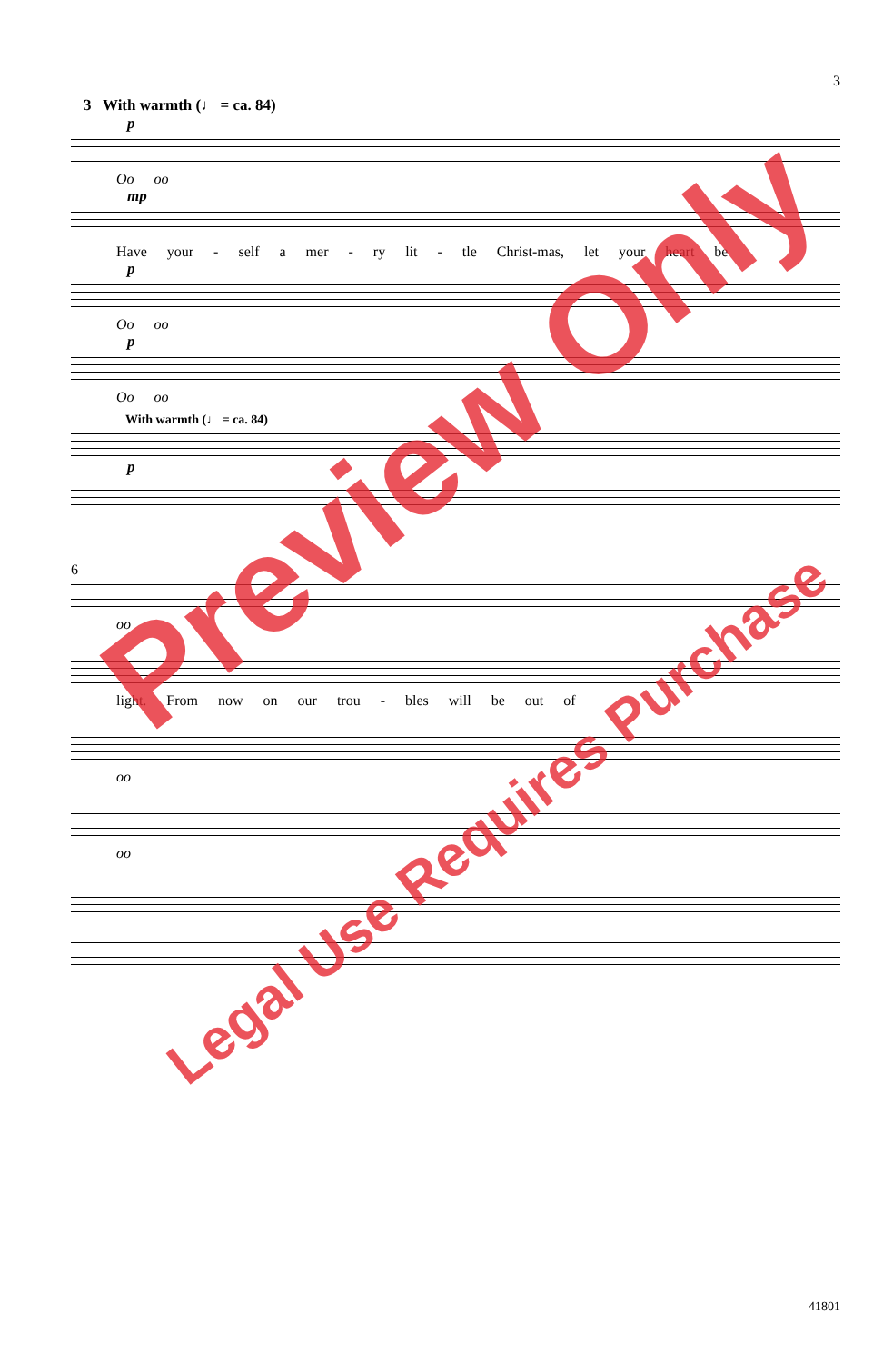3
3 With warmth (♩ = ca. 84)
p
Oo oo
mp
Have your - self a mer - ry lit - tle Christ-mas, let your heart be
p
Oo oo
p
Oo oo
With warmth (♩ = ca. 84)
p
6
oo
light. From now on our trou - bles will be out of
oo
oo
Preview Only
Legal Use Requires Purchase
41801